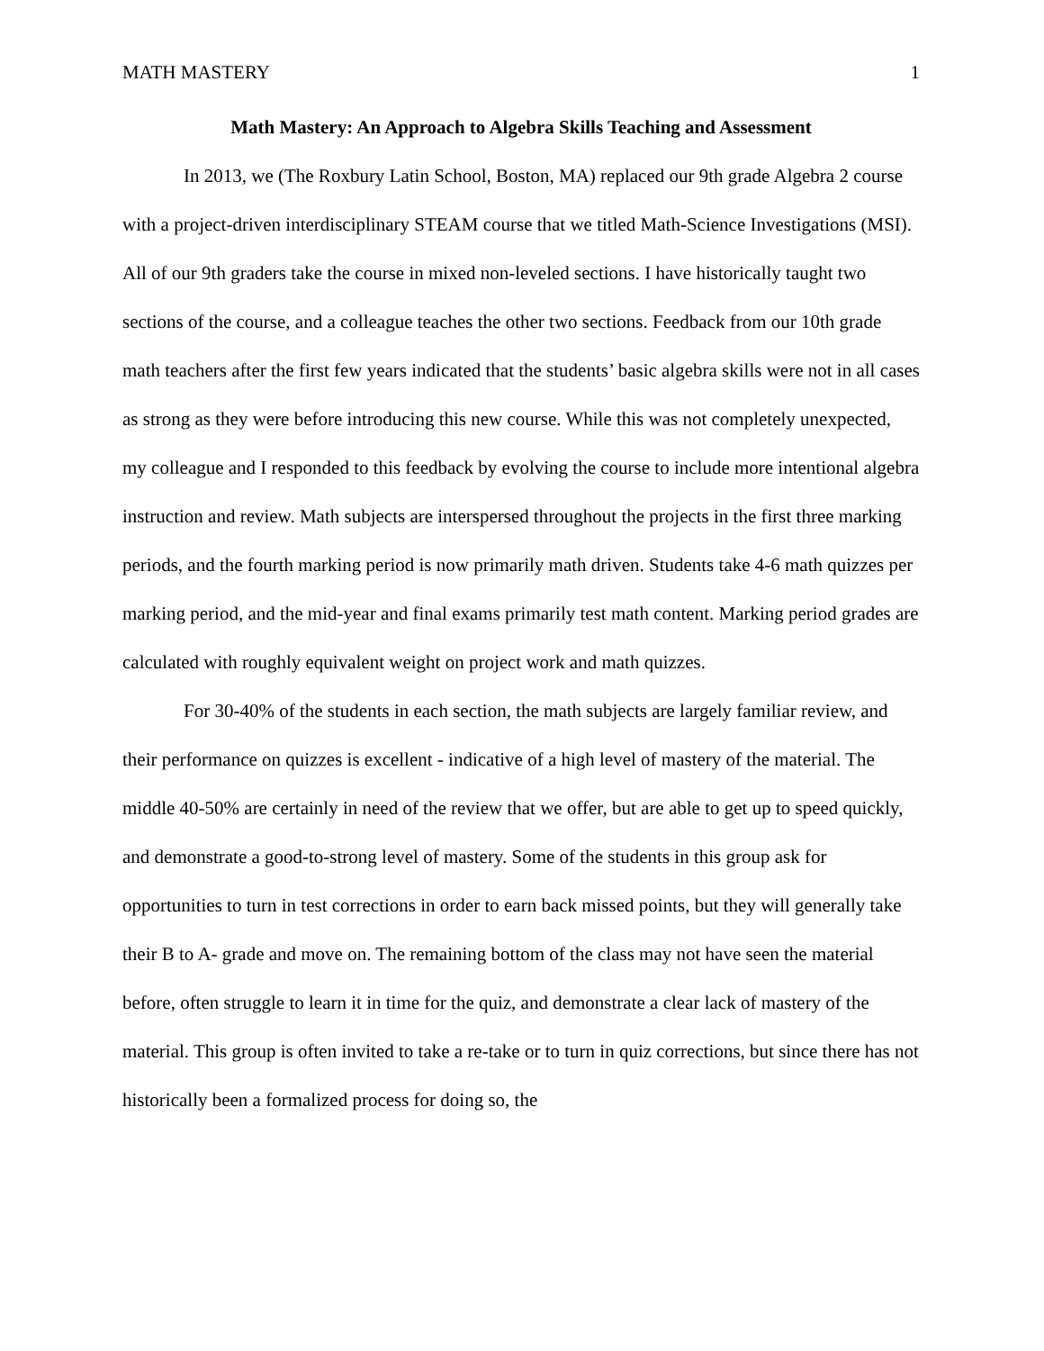MATH MASTERY 1
Math Mastery: An Approach to Algebra Skills Teaching and Assessment
In 2013, we (The Roxbury Latin School, Boston, MA) replaced our 9th grade Algebra 2 course with a project-driven interdisciplinary STEAM course that we titled Math-Science Investigations (MSI). All of our 9th graders take the course in mixed non-leveled sections. I have historically taught two sections of the course, and a colleague teaches the other two sections. Feedback from our 10th grade math teachers after the first few years indicated that the students’ basic algebra skills were not in all cases as strong as they were before introducing this new course. While this was not completely unexpected, my colleague and I responded to this feedback by evolving the course to include more intentional algebra instruction and review. Math subjects are interspersed throughout the projects in the first three marking periods, and the fourth marking period is now primarily math driven. Students take 4-6 math quizzes per marking period, and the mid-year and final exams primarily test math content. Marking period grades are calculated with roughly equivalent weight on project work and math quizzes.
For 30-40% of the students in each section, the math subjects are largely familiar review, and their performance on quizzes is excellent - indicative of a high level of mastery of the material. The middle 40-50% are certainly in need of the review that we offer, but are able to get up to speed quickly, and demonstrate a good-to-strong level of mastery. Some of the students in this group ask for opportunities to turn in test corrections in order to earn back missed points, but they will generally take their B to A- grade and move on. The remaining bottom of the class may not have seen the material before, often struggle to learn it in time for the quiz, and demonstrate a clear lack of mastery of the material. This group is often invited to take a re-take or to turn in quiz corrections, but since there has not historically been a formalized process for doing so, the